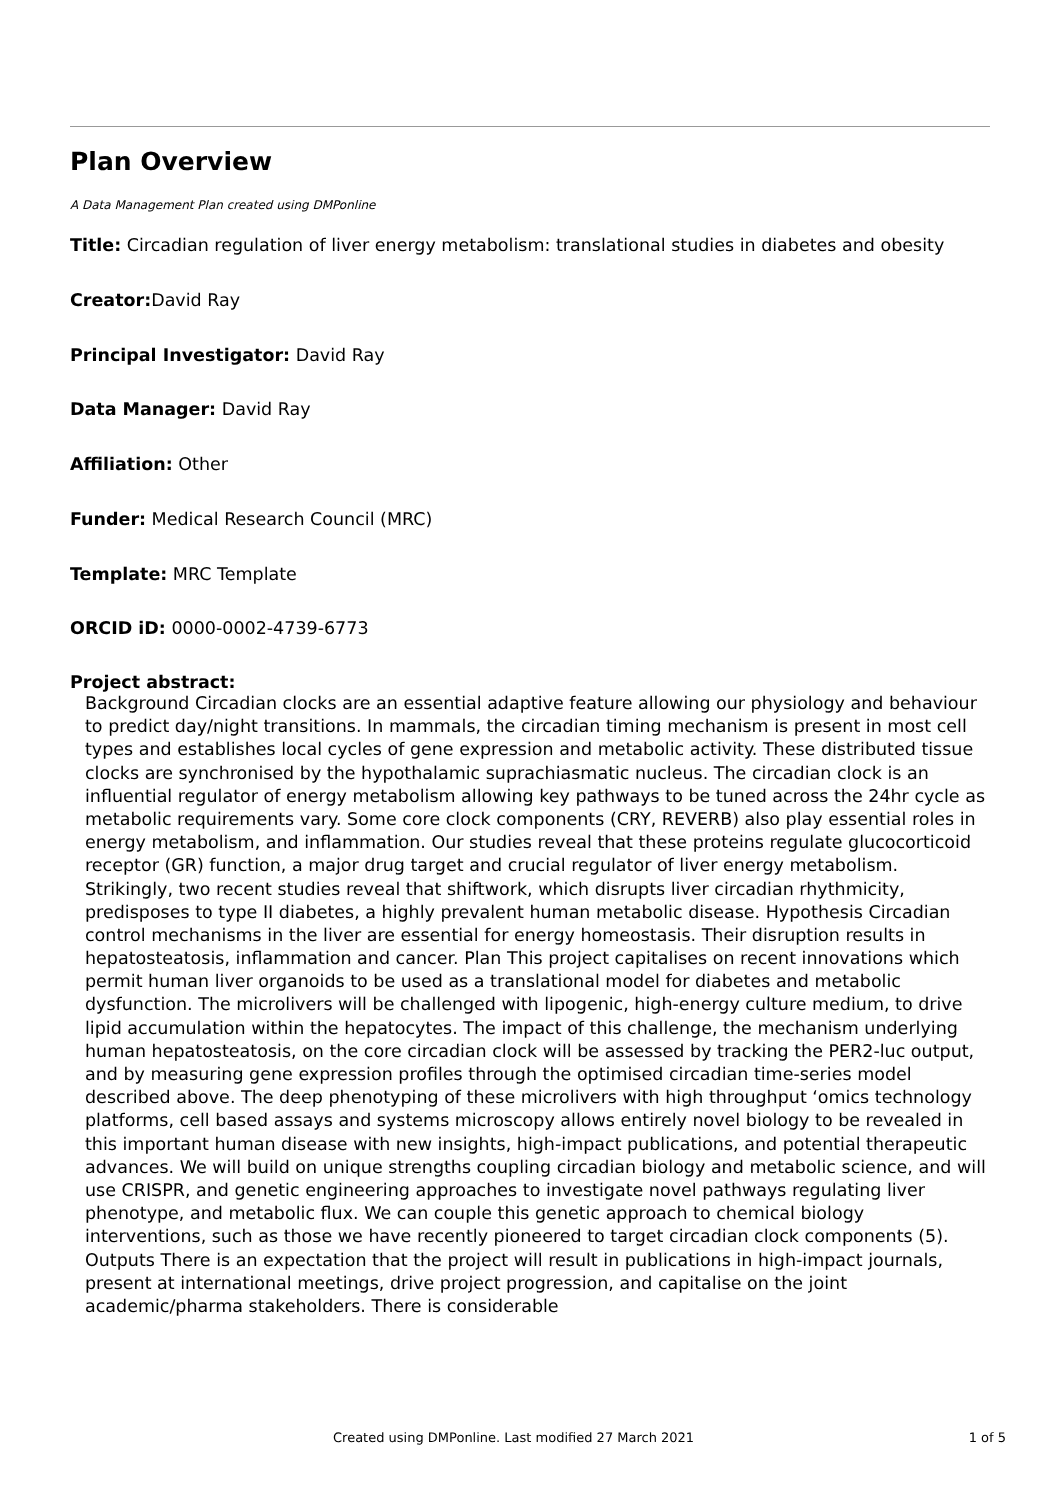Plan Overview
A Data Management Plan created using DMPonline
Title: Circadian regulation of liver energy metabolism: translational studies in diabetes and obesity
Creator: David Ray
Principal Investigator: David Ray
Data Manager: David Ray
Affiliation: Other
Funder: Medical Research Council (MRC)
Template: MRC Template
ORCID iD: 0000-0002-4739-6773
Project abstract:
Background Circadian clocks are an essential adaptive feature allowing our physiology and behaviour to predict day/night transitions. In mammals, the circadian timing mechanism is present in most cell types and establishes local cycles of gene expression and metabolic activity. These distributed tissue clocks are synchronised by the hypothalamic suprachiasmatic nucleus. The circadian clock is an influential regulator of energy metabolism allowing key pathways to be tuned across the 24hr cycle as metabolic requirements vary. Some core clock components (CRY, REVERB) also play essential roles in energy metabolism, and inflammation. Our studies reveal that these proteins regulate glucocorticoid receptor (GR) function, a major drug target and crucial regulator of liver energy metabolism. Strikingly, two recent studies reveal that shiftwork, which disrupts liver circadian rhythmicity, predisposes to type II diabetes, a highly prevalent human metabolic disease. Hypothesis Circadian control mechanisms in the liver are essential for energy homeostasis. Their disruption results in hepatosteatosis, inflammation and cancer. Plan This project capitalises on recent innovations which permit human liver organoids to be used as a translational model for diabetes and metabolic dysfunction. The microlivers will be challenged with lipogenic, high-energy culture medium, to drive lipid accumulation within the hepatocytes. The impact of this challenge, the mechanism underlying human hepatosteatosis, on the core circadian clock will be assessed by tracking the PER2-luc output, and by measuring gene expression profiles through the optimised circadian time-series model described above. The deep phenotyping of these microlivers with high throughput ‘omics technology platforms, cell based assays and systems microscopy allows entirely novel biology to be revealed in this important human disease with new insights, high-impact publications, and potential therapeutic advances. We will build on unique strengths coupling circadian biology and metabolic science, and will use CRISPR, and genetic engineering approaches to investigate novel pathways regulating liver phenotype, and metabolic flux. We can couple this genetic approach to chemical biology interventions, such as those we have recently pioneered to target circadian clock components (5). Outputs There is an expectation that the project will result in publications in high-impact journals, present at international meetings, drive project progression, and capitalise on the joint academic/pharma stakeholders. There is considerable
Created using DMPonline. Last modified 27 March 2021 1 of 5